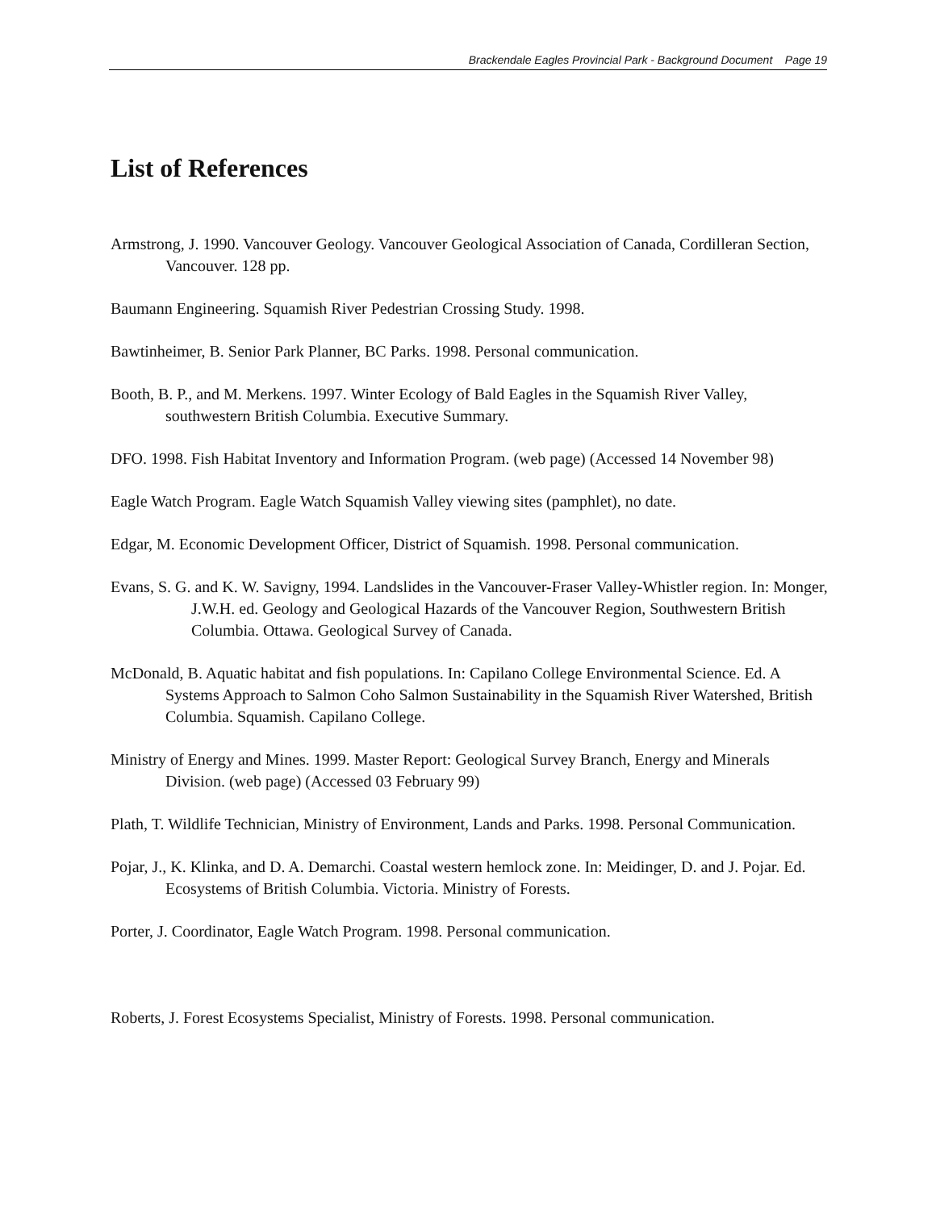Brackendale Eagles Provincial Park - Background Document Page 19
List of References
Armstrong, J. 1990. Vancouver Geology. Vancouver Geological Association of Canada, Cordilleran Section, Vancouver. 128 pp.
Baumann Engineering. Squamish River Pedestrian Crossing Study. 1998.
Bawtinheimer, B. Senior Park Planner, BC Parks. 1998. Personal communication.
Booth, B. P., and M. Merkens. 1997. Winter Ecology of Bald Eagles in the Squamish River Valley, southwestern British Columbia. Executive Summary.
DFO. 1998. Fish Habitat Inventory and Information Program. (web page) (Accessed 14 November 98)
Eagle Watch Program. Eagle Watch Squamish Valley viewing sites (pamphlet), no date.
Edgar, M. Economic Development Officer, District of Squamish. 1998. Personal communication.
Evans, S. G. and K. W. Savigny, 1994. Landslides in the Vancouver-Fraser Valley-Whistler region. In: Monger, J.W.H. ed. Geology and Geological Hazards of the Vancouver Region, Southwestern British Columbia. Ottawa. Geological Survey of Canada.
McDonald, B. Aquatic habitat and fish populations. In: Capilano College Environmental Science. Ed. A Systems Approach to Salmon Coho Salmon Sustainability in the Squamish River Watershed, British Columbia. Squamish. Capilano College.
Ministry of Energy and Mines. 1999. Master Report: Geological Survey Branch, Energy and Minerals Division. (web page) (Accessed 03 February 99)
Plath, T. Wildlife Technician, Ministry of Environment, Lands and Parks. 1998. Personal Communication.
Pojar, J., K. Klinka, and D. A. Demarchi. Coastal western hemlock zone. In: Meidinger, D. and J. Pojar. Ed. Ecosystems of British Columbia. Victoria. Ministry of Forests.
Porter, J. Coordinator, Eagle Watch Program. 1998. Personal communication.
Roberts, J. Forest Ecosystems Specialist, Ministry of Forests. 1998. Personal communication.